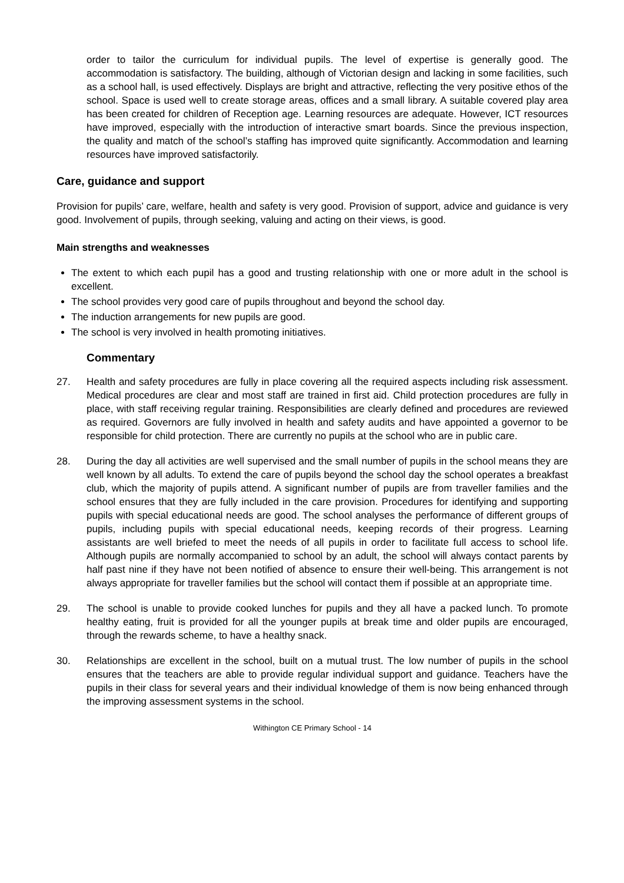order to tailor the curriculum for individual pupils. The level of expertise is generally good. The accommodation is satisfactory. The building, although of Victorian design and lacking in some facilities, such as a school hall, is used effectively. Displays are bright and attractive, reflecting the very positive ethos of the school. Space is used well to create storage areas, offices and a small library. A suitable covered play area has been created for children of Reception age. Learning resources are adequate. However, ICT resources have improved, especially with the introduction of interactive smart boards. Since the previous inspection, the quality and match of the school’s staffing has improved quite significantly. Accommodation and learning resources have improved satisfactorily.
Care, guidance and support
Provision for pupils’ care, welfare, health and safety is very good. Provision of support, advice and guidance is very good. Involvement of pupils, through seeking, valuing and acting on their views, is good.
Main strengths and weaknesses
The extent to which each pupil has a good and trusting relationship with one or more adult in the school is excellent.
The school provides very good care of pupils throughout and beyond the school day.
The induction arrangements for new pupils are good.
The school is very involved in health promoting initiatives.
Commentary
27. Health and safety procedures are fully in place covering all the required aspects including risk assessment. Medical procedures are clear and most staff are trained in first aid. Child protection procedures are fully in place, with staff receiving regular training. Responsibilities are clearly defined and procedures are reviewed as required. Governors are fully involved in health and safety audits and have appointed a governor to be responsible for child protection. There are currently no pupils at the school who are in public care.
28. During the day all activities are well supervised and the small number of pupils in the school means they are well known by all adults. To extend the care of pupils beyond the school day the school operates a breakfast club, which the majority of pupils attend. A significant number of pupils are from traveller families and the school ensures that they are fully included in the care provision. Procedures for identifying and supporting pupils with special educational needs are good. The school analyses the performance of different groups of pupils, including pupils with special educational needs, keeping records of their progress. Learning assistants are well briefed to meet the needs of all pupils in order to facilitate full access to school life. Although pupils are normally accompanied to school by an adult, the school will always contact parents by half past nine if they have not been notified of absence to ensure their well-being. This arrangement is not always appropriate for traveller families but the school will contact them if possible at an appropriate time.
29. The school is unable to provide cooked lunches for pupils and they all have a packed lunch. To promote healthy eating, fruit is provided for all the younger pupils at break time and older pupils are encouraged, through the rewards scheme, to have a healthy snack.
30. Relationships are excellent in the school, built on a mutual trust. The low number of pupils in the school ensures that the teachers are able to provide regular individual support and guidance. Teachers have the pupils in their class for several years and their individual knowledge of them is now being enhanced through the improving assessment systems in the school.
Withington CE Primary School - 14